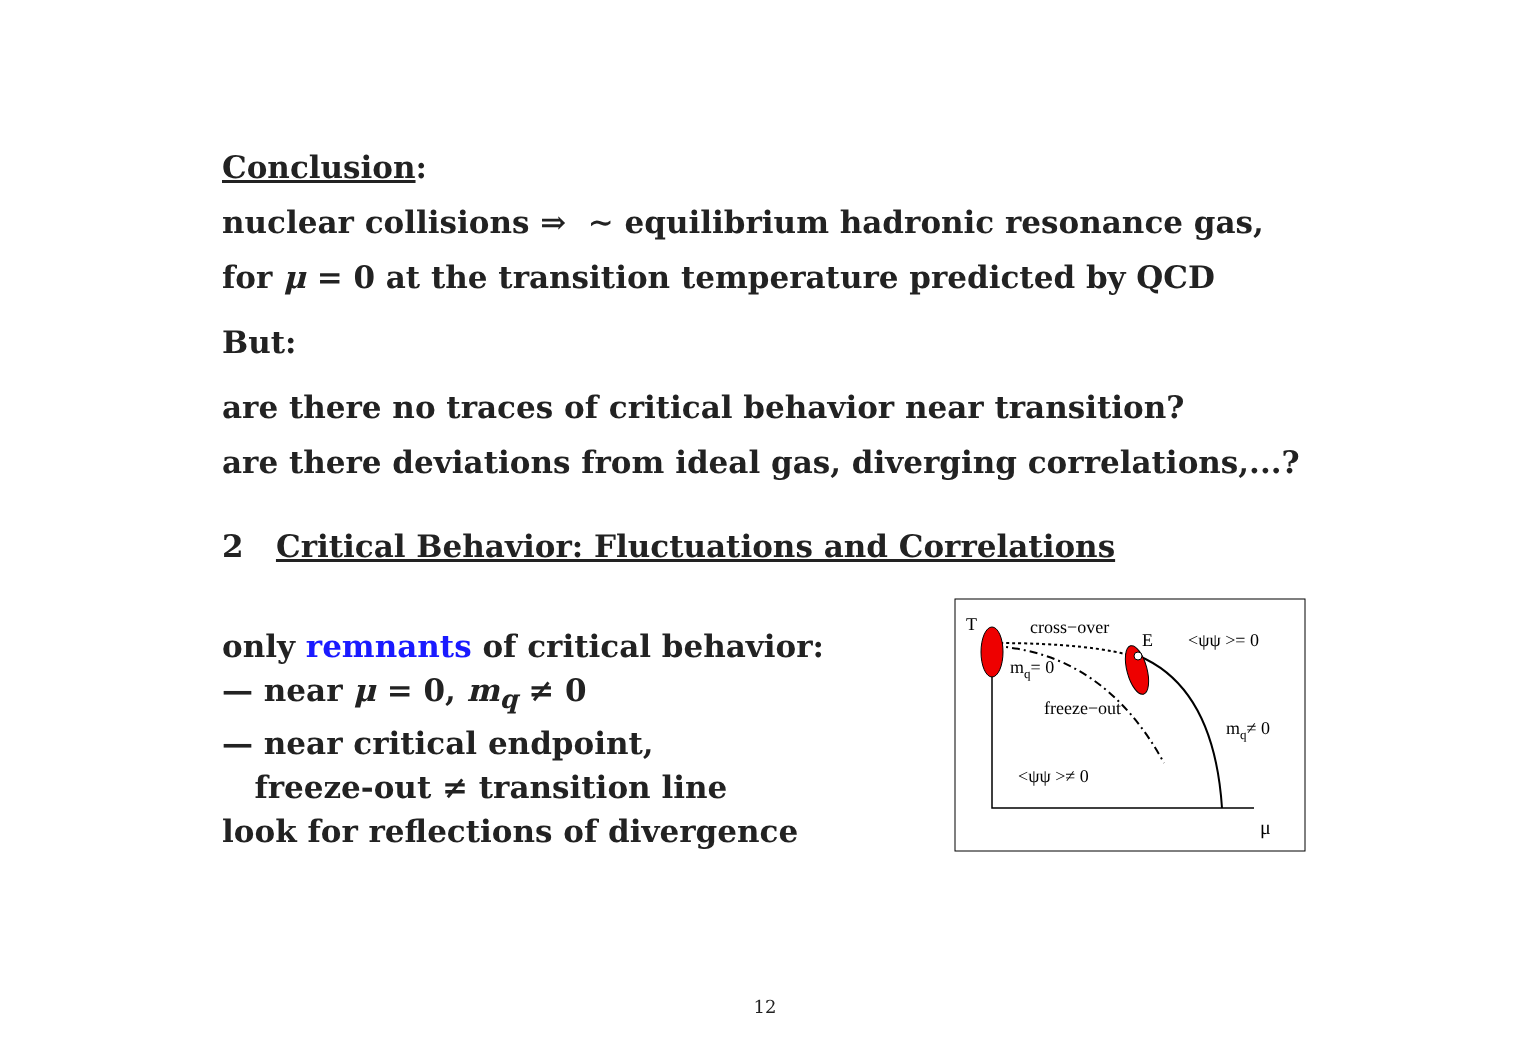Conclusion:
nuclear collisions ⇒ ∼ equilibrium hadronic resonance gas,
for μ = 0 at the transition temperature predicted by QCD
But:
are there no traces of critical behavior near transition?
are there deviations from ideal gas, diverging correlations,...?
2 Critical Behavior: Fluctuations and Correlations
only remnants of critical behavior:
— near μ = 0, m<sub>q</sub> ≠ 0
— near critical endpoint,
freeze-out ≠ transition line
look for reflections of divergence
T
cross−over
E
<ψψ >= 0
mq= 0
freeze−out
mq≠ 0
<ψψ >≠ 0
μ
12